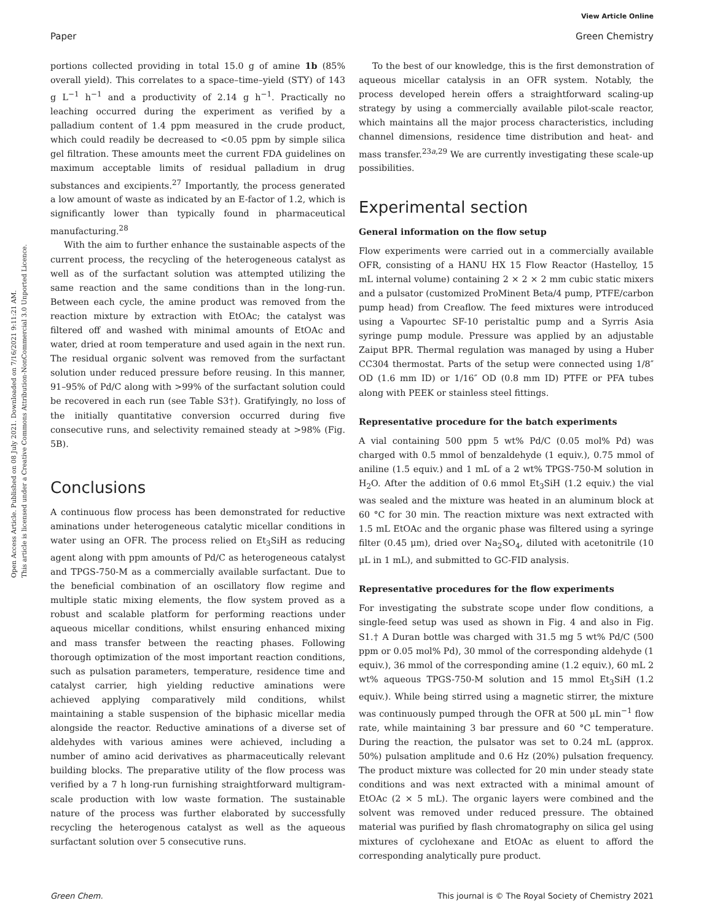View Article Online
Paper Green Chemistry
Open Access Article. Published on 08 July 2021. Downloaded on 7/16/2021 9:11:21 AM.
This article is licensed under a Creative Commons Attribution-NonCommercial 3.0 Unported Licence.
portions collected providing in total 15.0 g of amine 1b (85% overall yield). This correlates to a space–time–yield (STY) of 143 g L<sup>−1</sup> h<sup>−1</sup> and a productivity of 2.14 g h<sup>−1</sup>. Practically no leaching occurred during the experiment as verified by a palladium content of 1.4 ppm measured in the crude product, which could readily be decreased to <0.05 ppm by simple silica gel filtration. These amounts meet the current FDA guidelines on maximum acceptable limits of residual palladium in drug substances and excipients.<sup>27</sup> Importantly, the process generated a low amount of waste as indicated by an E-factor of 1.2, which is significantly lower than typically found in pharmaceutical manufacturing.<sup>28</sup>
With the aim to further enhance the sustainable aspects of the current process, the recycling of the heterogeneous catalyst as well as of the surfactant solution was attempted utilizing the same reaction and the same conditions than in the long-run. Between each cycle, the amine product was removed from the reaction mixture by extraction with EtOAc; the catalyst was filtered off and washed with minimal amounts of EtOAc and water, dried at room temperature and used again in the next run. The residual organic solvent was removed from the surfactant solution under reduced pressure before reusing. In this manner, 91–95% of Pd/C along with >99% of the surfactant solution could be recovered in each run (see Table S3†). Gratifyingly, no loss of the initially quantitative conversion occurred during five consecutive runs, and selectivity remained steady at >98% (Fig. 5B).
Conclusions
A continuous flow process has been demonstrated for reductive aminations under heterogeneous catalytic micellar conditions in water using an OFR. The process relied on Et<sub>3</sub>SiH as reducing agent along with ppm amounts of Pd/C as heterogeneous catalyst and TPGS-750-M as a commercially available surfactant. Due to the beneficial combination of an oscillatory flow regime and multiple static mixing elements, the flow system proved as a robust and scalable platform for performing reactions under aqueous micellar conditions, whilst ensuring enhanced mixing and mass transfer between the reacting phases. Following thorough optimization of the most important reaction conditions, such as pulsation parameters, temperature, residence time and catalyst carrier, high yielding reductive aminations were achieved applying comparatively mild conditions, whilst maintaining a stable suspension of the biphasic micellar media alongside the reactor. Reductive aminations of a diverse set of aldehydes with various amines were achieved, including a number of amino acid derivatives as pharmaceutically relevant building blocks. The preparative utility of the flow process was verified by a 7 h long-run furnishing straightforward multigram-scale production with low waste formation. The sustainable nature of the process was further elaborated by successfully recycling the heterogenous catalyst as well as the aqueous surfactant solution over 5 consecutive runs.
To the best of our knowledge, this is the first demonstration of aqueous micellar catalysis in an OFR system. Notably, the process developed herein offers a straightforward scaling-up strategy by using a commercially available pilot-scale reactor, which maintains all the major process characteristics, including channel dimensions, residence time distribution and heat- and mass transfer.<sup>23a,29</sup> We are currently investigating these scale-up possibilities.
Experimental section
General information on the flow setup
Flow experiments were carried out in a commercially available OFR, consisting of a HANU HX 15 Flow Reactor (Hastelloy, 15 mL internal volume) containing 2 × 2 × 2 mm cubic static mixers and a pulsator (customized ProMinent Beta/4 pump, PTFE/carbon pump head) from Creaflow. The feed mixtures were introduced using a Vapourtec SF-10 peristaltic pump and a Syrris Asia syringe pump module. Pressure was applied by an adjustable Zaiput BPR. Thermal regulation was managed by using a Huber CC304 thermostat. Parts of the setup were connected using 1/8″ OD (1.6 mm ID) or 1/16″ OD (0.8 mm ID) PTFE or PFA tubes along with PEEK or stainless steel fittings.
Representative procedure for the batch experiments
A vial containing 500 ppm 5 wt% Pd/C (0.05 mol% Pd) was charged with 0.5 mmol of benzaldehyde (1 equiv.), 0.75 mmol of aniline (1.5 equiv.) and 1 mL of a 2 wt% TPGS-750-M solution in H<sub>2</sub>O. After the addition of 0.6 mmol Et<sub>3</sub>SiH (1.2 equiv.) the vial was sealed and the mixture was heated in an aluminum block at 60 °C for 30 min. The reaction mixture was next extracted with 1.5 mL EtOAc and the organic phase was filtered using a syringe filter (0.45 μm), dried over Na<sub>2</sub>SO<sub>4</sub>, diluted with acetonitrile (10 μL in 1 mL), and submitted to GC-FID analysis.
Representative procedures for the flow experiments
For investigating the substrate scope under flow conditions, a single-feed setup was used as shown in Fig. 4 and also in Fig. S1.† A Duran bottle was charged with 31.5 mg 5 wt% Pd/C (500 ppm or 0.05 mol% Pd), 30 mmol of the corresponding aldehyde (1 equiv.), 36 mmol of the corresponding amine (1.2 equiv.), 60 mL 2 wt% aqueous TPGS-750-M solution and 15 mmol Et<sub>3</sub>SiH (1.2 equiv.). While being stirred using a magnetic stirrer, the mixture was continuously pumped through the OFR at 500 μL min<sup>−1</sup> flow rate, while maintaining 3 bar pressure and 60 °C temperature. During the reaction, the pulsator was set to 0.24 mL (approx. 50%) pulsation amplitude and 0.6 Hz (20%) pulsation frequency. The product mixture was collected for 20 min under steady state conditions and was next extracted with a minimal amount of EtOAc (2 × 5 mL). The organic layers were combined and the solvent was removed under reduced pressure. The obtained material was purified by flash chromatography on silica gel using mixtures of cyclohexane and EtOAc as eluent to afford the corresponding analytically pure product.
Green Chem. This journal is © The Royal Society of Chemistry 2021